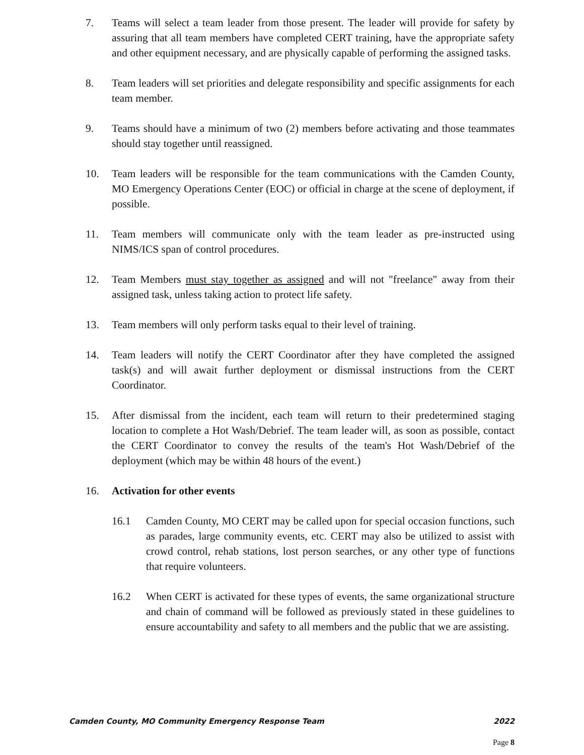7. Teams will select a team leader from those present. The leader will provide for safety by assuring that all team members have completed CERT training, have the appropriate safety and other equipment necessary, and are physically capable of performing the assigned tasks.
8. Team leaders will set priorities and delegate responsibility and specific assignments for each team member.
9. Teams should have a minimum of two (2) members before activating and those teammates should stay together until reassigned.
10. Team leaders will be responsible for the team communications with the Camden County, MO Emergency Operations Center (EOC) or official in charge at the scene of deployment, if possible.
11. Team members will communicate only with the team leader as pre-instructed using NIMS/ICS span of control procedures.
12. Team Members must stay together as assigned and will not "freelance" away from their assigned task, unless taking action to protect life safety.
13. Team members will only perform tasks equal to their level of training.
14. Team leaders will notify the CERT Coordinator after they have completed the assigned task(s) and will await further deployment or dismissal instructions from the CERT Coordinator.
15. After dismissal from the incident, each team will return to their predetermined staging location to complete a Hot Wash/Debrief. The team leader will, as soon as possible, contact the CERT Coordinator to convey the results of the team's Hot Wash/Debrief of the deployment (which may be within 48 hours of the event.)
16. Activation for other events
16.1 Camden County, MO CERT may be called upon for special occasion functions, such as parades, large community events, etc. CERT may also be utilized to assist with crowd control, rehab stations, lost person searches, or any other type of functions that require volunteers.
16.2 When CERT is activated for these types of events, the same organizational structure and chain of command will be followed as previously stated in these guidelines to ensure accountability and safety to all members and the public that we are assisting.
Camden County, MO Community Emergency Response Team 2022
Page 8